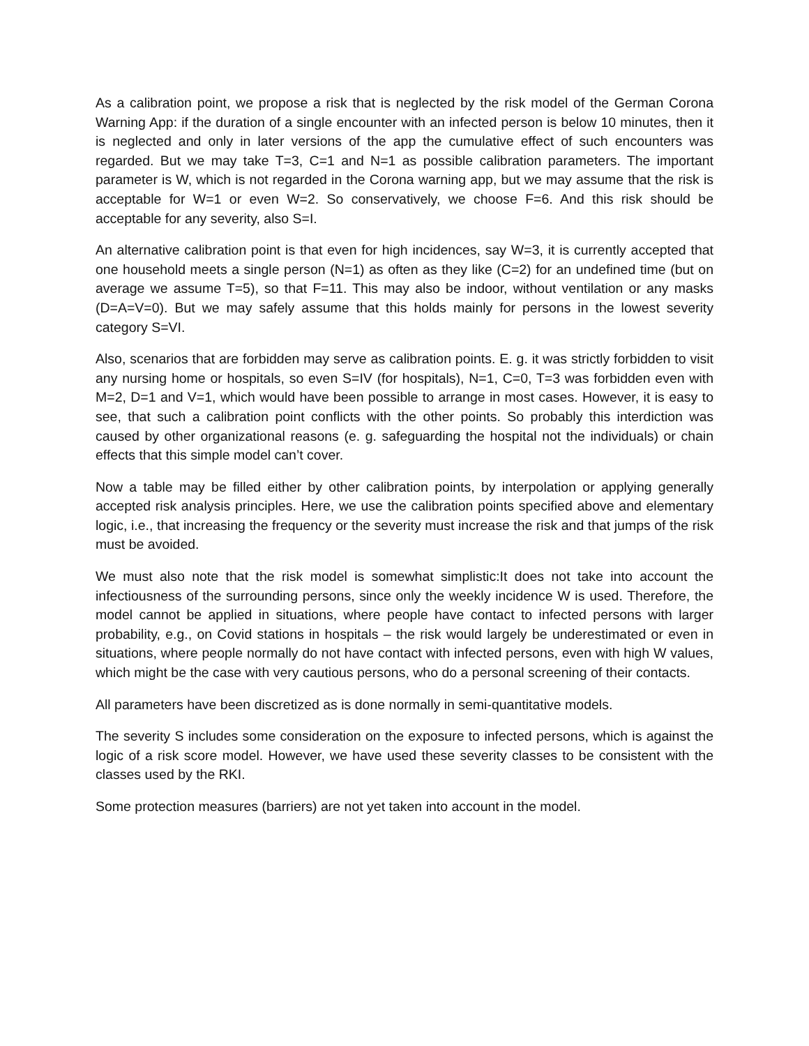As a calibration point, we propose a risk that is neglected by the risk model of the German Corona Warning App: if the duration of a single encounter with an infected person is below 10 minutes, then it is neglected and only in later versions of the app the cumulative effect of such encounters was regarded. But we may take T=3, C=1 and N=1 as possible calibration parameters. The important parameter is W, which is not regarded in the Corona warning app, but we may assume that the risk is acceptable for W=1 or even W=2. So conservatively, we choose F=6. And this risk should be acceptable for any severity, also S=I.
An alternative calibration point is that even for high incidences, say W=3, it is currently accepted that one household meets a single person (N=1) as often as they like (C=2) for an undefined time (but on average we assume T=5), so that F=11. This may also be indoor, without ventilation or any masks (D=A=V=0). But we may safely assume that this holds mainly for persons in the lowest severity category S=VI.
Also, scenarios that are forbidden may serve as calibration points. E. g. it was strictly forbidden to visit any nursing home or hospitals, so even S=IV (for hospitals), N=1, C=0, T=3 was forbidden even with M=2, D=1 and V=1, which would have been possible to arrange in most cases. However, it is easy to see, that such a calibration point conflicts with the other points. So probably this interdiction was caused by other organizational reasons (e. g. safeguarding the hospital not the individuals) or chain effects that this simple model can’t cover.
Now a table may be filled either by other calibration points, by interpolation or applying generally accepted risk analysis principles. Here, we use the calibration points specified above and elementary logic, i.e., that increasing the frequency or the severity must increase the risk and that jumps of the risk must be avoided.
We must also note that the risk model is somewhat simplistic:It does not take into account the infectiousness of the surrounding persons, since only the weekly incidence W is used. Therefore, the model cannot be applied in situations, where people have contact to infected persons with larger probability, e.g., on Covid stations in hospitals – the risk would largely be underestimated or even in situations, where people normally do not have contact with infected persons, even with high W values, which might be the case with very cautious persons, who do a personal screening of their contacts.
All parameters have been discretized as is done normally in semi-quantitative models.
The severity S includes some consideration on the exposure to infected persons, which is against the logic of a risk score model. However, we have used these severity classes to be consistent with the classes used by the RKI.
Some protection measures (barriers) are not yet taken into account in the model.